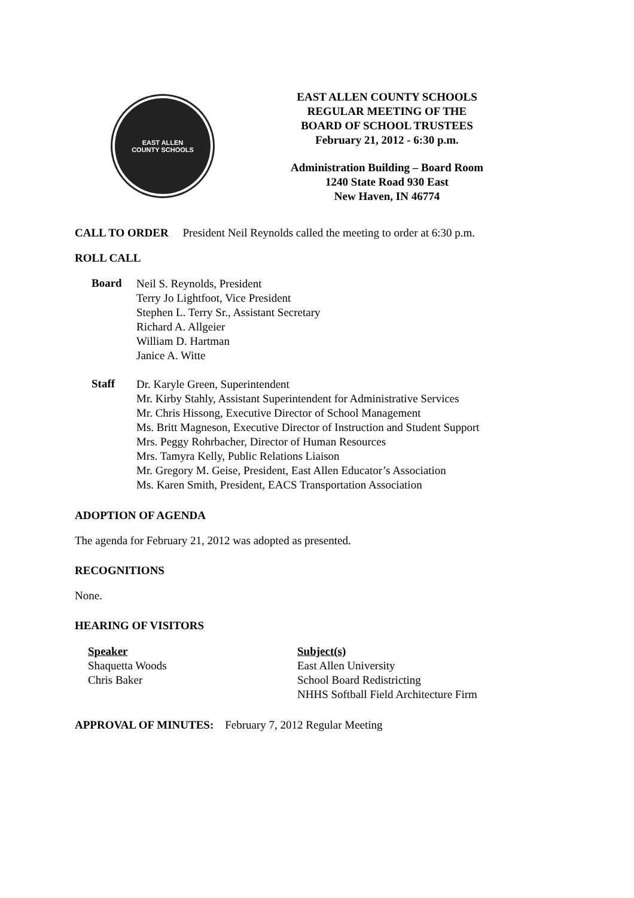EAST ALLEN
COUNTY SCHOOLS
EAST ALLEN COUNTY SCHOOLS
REGULAR MEETING OF THE
BOARD OF SCHOOL TRUSTEES
February 21, 2012 - 6:30 p.m.
Administration Building – Board Room
1240 State Road 930 East
New Haven, IN 46774
CALL TO ORDER President Neil Reynolds called the meeting to order at 6:30 p.m.
ROLL CALL
Board
Neil S. Reynolds, President
Terry Jo Lightfoot, Vice President
Stephen L. Terry Sr., Assistant Secretary
Richard A. Allgeier
William D. Hartman
Janice A. Witte
Staff
Dr. Karyle Green, Superintendent
Mr. Kirby Stahly, Assistant Superintendent for Administrative Services
Mr. Chris Hissong, Executive Director of School Management
Ms. Britt Magneson, Executive Director of Instruction and Student Support
Mrs. Peggy Rohrbacher, Director of Human Resources
Mrs. Tamyra Kelly, Public Relations Liaison
Mr. Gregory M. Geise, President, East Allen Educator’s Association
Ms. Karen Smith, President, EACS Transportation Association
ADOPTION OF AGENDA
The agenda for February 21, 2012 was adopted as presented.
RECOGNITIONS
None.
HEARING OF VISITORS
| Speaker | Subject(s) |
| --- | --- |
| Shaquetta Woods | East Allen University |
| Chris Baker | School Board Redistricting |
| | NHHS Softball Field Architecture Firm |
APPROVAL OF MINUTES: February 7, 2012 Regular Meeting